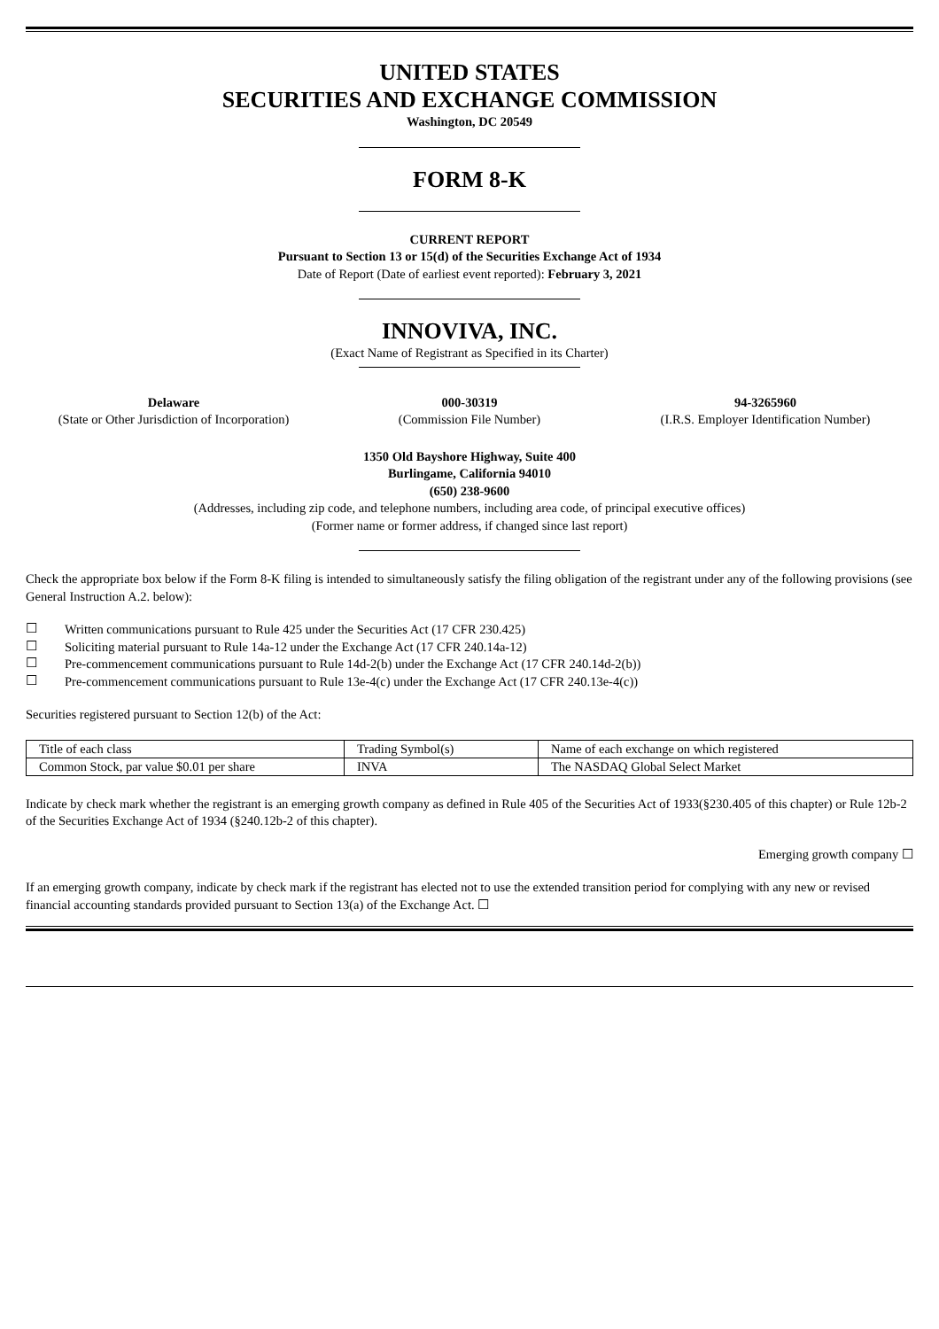UNITED STATES
SECURITIES AND EXCHANGE COMMISSION
Washington, DC 20549
FORM 8-K
CURRENT REPORT
Pursuant to Section 13 or 15(d) of the Securities Exchange Act of 1934
Date of Report (Date of earliest event reported): February 3, 2021
INNOVIVA, INC.
(Exact Name of Registrant as Specified in its Charter)
Delaware
(State or Other Jurisdiction of Incorporation)
000-30319
(Commission File Number)
94-3265960
(I.R.S. Employer Identification Number)
1350 Old Bayshore Highway, Suite 400
Burlingame, California 94010
(650) 238-9600
(Addresses, including zip code, and telephone numbers, including area code, of principal executive offices)
(Former name or former address, if changed since last report)
Check the appropriate box below if the Form 8-K filing is intended to simultaneously satisfy the filing obligation of the registrant under any of the following provisions (see General Instruction A.2. below):
☐
Written communications pursuant to Rule 425 under the Securities Act (17 CFR 230.425)
☐
Soliciting material pursuant to Rule 14a-12 under the Exchange Act (17 CFR 240.14a-12)
☐
Pre-commencement communications pursuant to Rule 14d-2(b) under the Exchange Act (17 CFR 240.14d-2(b))
☐
Pre-commencement communications pursuant to Rule 13e-4(c) under the Exchange Act (17 CFR 240.13e-4(c))
Securities registered pursuant to Section 12(b) of the Act:
| Title of each class | Trading Symbol(s) | Name of each exchange on which registered |
| Common Stock, par value $0.01 per share | INVA | The NASDAQ Global Select Market |
Indicate by check mark whether the registrant is an emerging growth company as defined in Rule 405 of the Securities Act of 1933(§230.405 of this chapter) or Rule 12b-2 of the Securities Exchange Act of 1934 (§240.12b-2 of this chapter).
Emerging growth company ☐
If an emerging growth company, indicate by check mark if the registrant has elected not to use the extended transition period for complying with any new or revised financial accounting standards provided pursuant to Section 13(a) of the Exchange Act. ☐